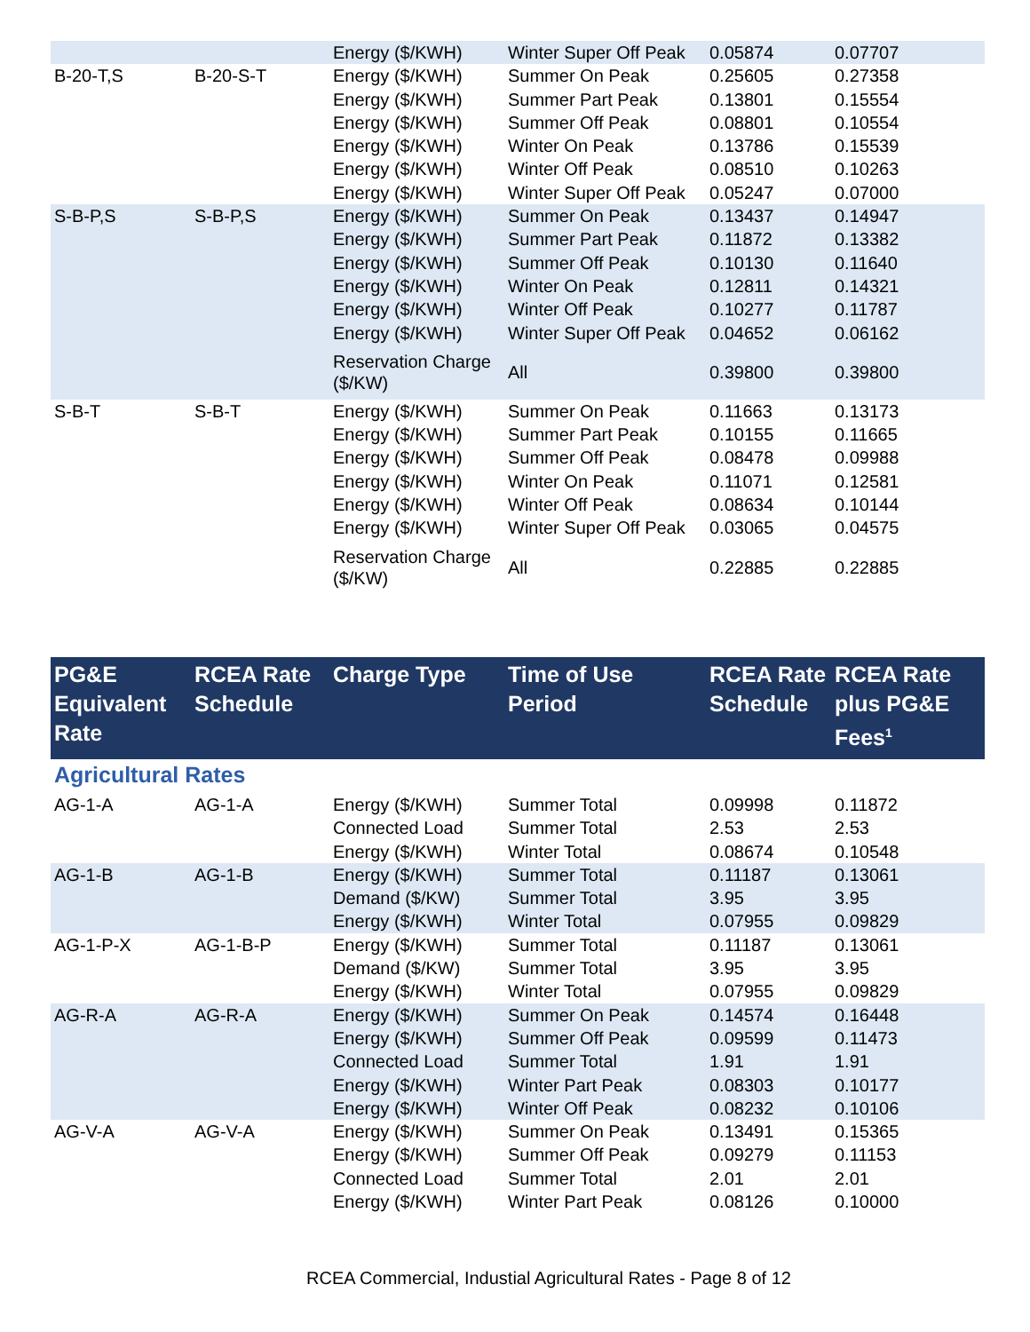| | | Energy ($/KWH) | Winter Super Off Peak | 0.05874 | 0.07707 |
| B-20-T,S | B-20-S-T | Energy ($/KWH) | Summer On Peak | 0.25605 | 0.27358 |
| | | Energy ($/KWH) | Summer Part Peak | 0.13801 | 0.15554 |
| | | Energy ($/KWH) | Summer Off Peak | 0.08801 | 0.10554 |
| | | Energy ($/KWH) | Winter On Peak | 0.13786 | 0.15539 |
| | | Energy ($/KWH) | Winter Off Peak | 0.08510 | 0.10263 |
| | | Energy ($/KWH) | Winter Super Off Peak | 0.05247 | 0.07000 |
| S-B-P,S | S-B-P,S | Energy ($/KWH) | Summer On Peak | 0.13437 | 0.14947 |
| | | Energy ($/KWH) | Summer Part Peak | 0.11872 | 0.13382 |
| | | Energy ($/KWH) | Summer Off Peak | 0.10130 | 0.11640 |
| | | Energy ($/KWH) | Winter On Peak | 0.12811 | 0.14321 |
| | | Energy ($/KWH) | Winter Off Peak | 0.10277 | 0.11787 |
| | | Energy ($/KWH) | Winter Super Off Peak | 0.04652 | 0.06162 |
| | | Reservation Charge ($/KW) | All | 0.39800 | 0.39800 |
| S-B-T | S-B-T | Energy ($/KWH) | Summer On Peak | 0.11663 | 0.13173 |
| | | Energy ($/KWH) | Summer Part Peak | 0.10155 | 0.11665 |
| | | Energy ($/KWH) | Summer Off Peak | 0.08478 | 0.09988 |
| | | Energy ($/KWH) | Winter On Peak | 0.11071 | 0.12581 |
| | | Energy ($/KWH) | Winter Off Peak | 0.08634 | 0.10144 |
| | | Energy ($/KWH) | Winter Super Off Peak | 0.03065 | 0.04575 |
| | | Reservation Charge ($/KW) | All | 0.22885 | 0.22885 |
| PG&E Equivalent Rate | RCEA Rate Schedule | Charge Type | Time of Use Period | RCEA Rate Schedule | RCEA Rate plus PG&E Fees<sup>1</sup> |
| --- | --- | --- | --- | --- | --- |
| Agricultural Rates | | | | | |
| AG-1-A | AG-1-A | Energy ($/KWH) | Summer Total | 0.09998 | 0.11872 |
| | | Connected Load | Summer Total | 2.53 | 2.53 |
| | | Energy ($/KWH) | Winter Total | 0.08674 | 0.10548 |
| AG-1-B | AG-1-B | Energy ($/KWH) | Summer Total | 0.11187 | 0.13061 |
| | | Demand ($/KW) | Summer Total | 3.95 | 3.95 |
| | | Energy ($/KWH) | Winter Total | 0.07955 | 0.09829 |
| AG-1-P-X | AG-1-B-P | Energy ($/KWH) | Summer Total | 0.11187 | 0.13061 |
| | | Demand ($/KW) | Summer Total | 3.95 | 3.95 |
| | | Energy ($/KWH) | Winter Total | 0.07955 | 0.09829 |
| AG-R-A | AG-R-A | Energy ($/KWH) | Summer On Peak | 0.14574 | 0.16448 |
| | | Energy ($/KWH) | Summer Off Peak | 0.09599 | 0.11473 |
| | | Connected Load | Summer Total | 1.91 | 1.91 |
| | | Energy ($/KWH) | Winter Part Peak | 0.08303 | 0.10177 |
| | | Energy ($/KWH) | Winter Off Peak | 0.08232 | 0.10106 |
| AG-V-A | AG-V-A | Energy ($/KWH) | Summer On Peak | 0.13491 | 0.15365 |
| | | Energy ($/KWH) | Summer Off Peak | 0.09279 | 0.11153 |
| | | Connected Load | Summer Total | 2.01 | 2.01 |
| | | Energy ($/KWH) | Winter Part Peak | 0.08126 | 0.10000 |
RCEA Commercial, Industial Agricultural Rates - Page 8 of 12